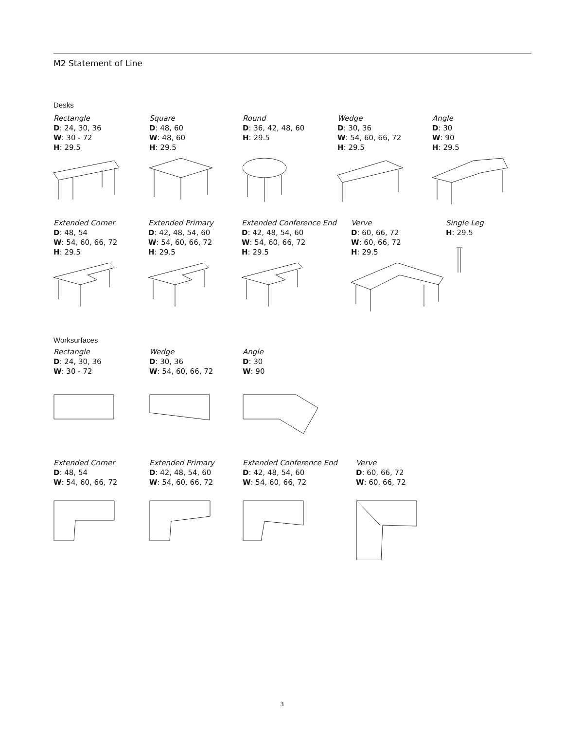M2 Statement of Line
Desks
Rectangle
D: 24, 30, 36
W: 30 - 72
H: 29.5
Square
D: 48, 60
W: 48, 60
H: 29.5
Round
D: 36, 42, 48, 60
H: 29.5
Wedge
D: 30, 36
W: 54, 60, 66, 72
H: 29.5
Angle
D: 30
W: 90
H: 29.5
Extended Corner
D: 48, 54
W: 54, 60, 66, 72
H: 29.5
Extended Primary
D: 42, 48, 54, 60
W: 54, 60, 66, 72
H: 29.5
Extended Conference End
D: 42, 48, 54, 60
W: 54, 60, 66, 72
H: 29.5
Verve
D: 60, 66, 72
W: 60, 66, 72
H: 29.5
Single Leg
H: 29.5
Worksurfaces
Rectangle
D: 24, 30, 36
W: 30 - 72
Wedge
D: 30, 36
W: 54, 60, 66, 72
Angle
D: 30
W: 90
Extended Corner
D: 48, 54
W: 54, 60, 66, 72
Extended Primary
D: 42, 48, 54, 60
W: 54, 60, 66, 72
Extended Conference End
D: 42, 48, 54, 60
W: 54, 60, 66, 72
Verve
D: 60, 66, 72
W: 60, 66, 72
3